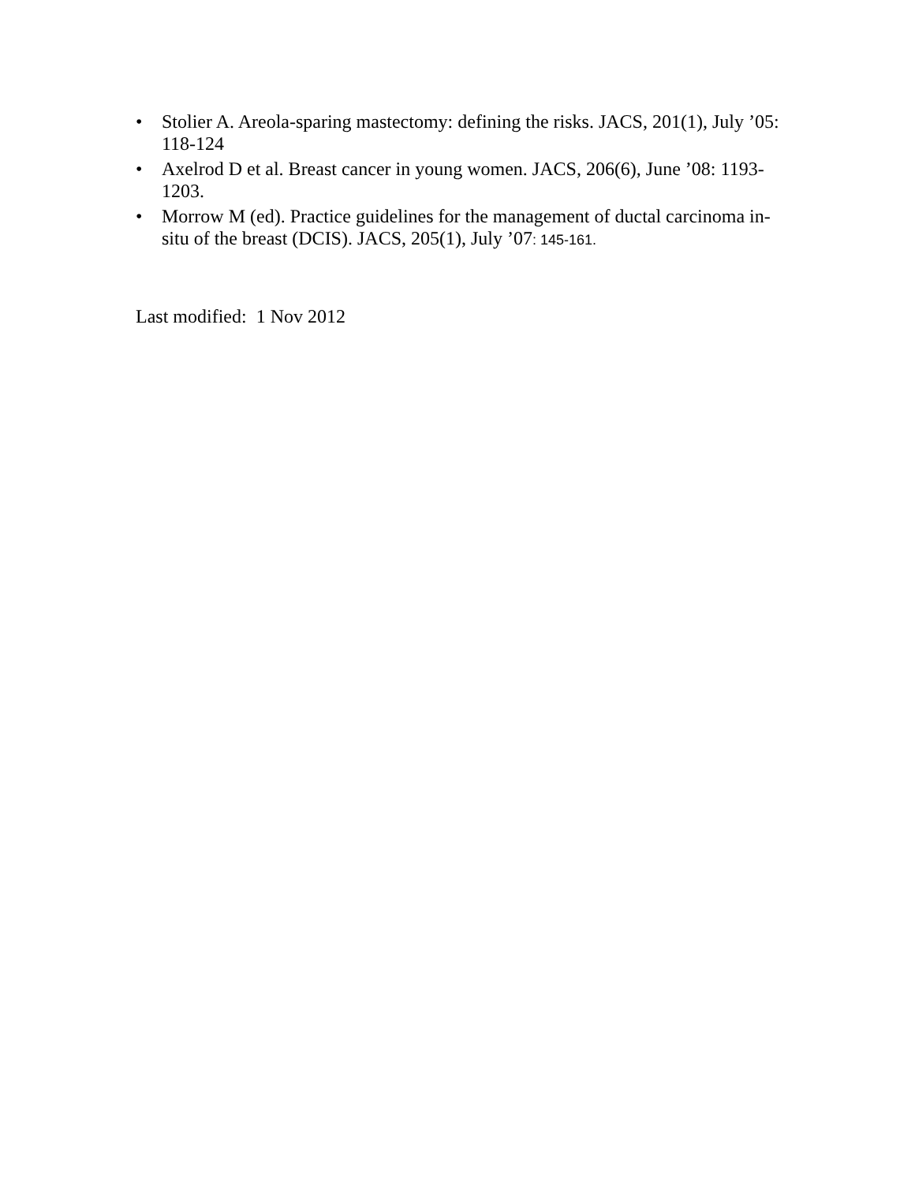• Stolier A. Areola-sparing mastectomy: defining the risks. JACS, 201(1), July ’05: 118-124
• Axelrod D et al. Breast cancer in young women. JACS, 206(6), June ’08: 1193-1203.
• Morrow M (ed). Practice guidelines for the management of ductal carcinoma in-situ of the breast (DCIS). JACS, 205(1), July ’07: 145-161.
Last modified: 1 Nov 2012